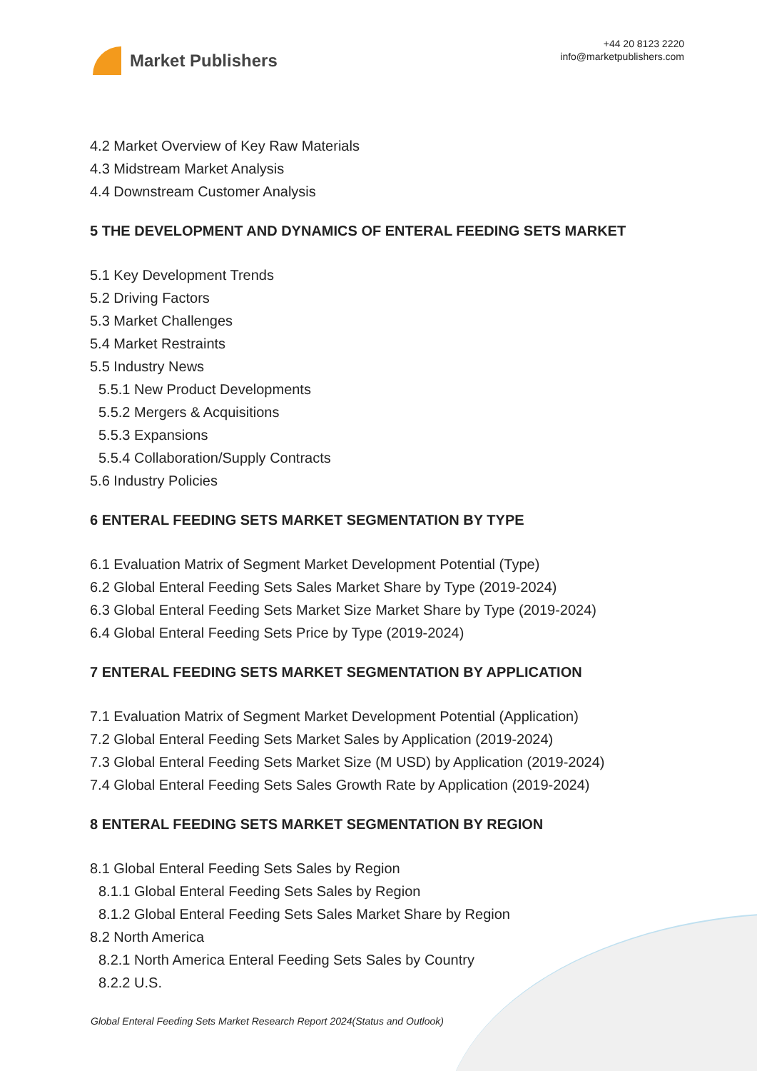Market Publishers
+44 20 8123 2220
info@marketpublishers.com
4.2 Market Overview of Key Raw Materials
4.3 Midstream Market Analysis
4.4 Downstream Customer Analysis
5 THE DEVELOPMENT AND DYNAMICS OF ENTERAL FEEDING SETS MARKET
5.1 Key Development Trends
5.2 Driving Factors
5.3 Market Challenges
5.4 Market Restraints
5.5 Industry News
5.5.1 New Product Developments
5.5.2 Mergers & Acquisitions
5.5.3 Expansions
5.5.4 Collaboration/Supply Contracts
5.6 Industry Policies
6 ENTERAL FEEDING SETS MARKET SEGMENTATION BY TYPE
6.1 Evaluation Matrix of Segment Market Development Potential (Type)
6.2 Global Enteral Feeding Sets Sales Market Share by Type (2019-2024)
6.3 Global Enteral Feeding Sets Market Size Market Share by Type (2019-2024)
6.4 Global Enteral Feeding Sets Price by Type (2019-2024)
7 ENTERAL FEEDING SETS MARKET SEGMENTATION BY APPLICATION
7.1 Evaluation Matrix of Segment Market Development Potential (Application)
7.2 Global Enteral Feeding Sets Market Sales by Application (2019-2024)
7.3 Global Enteral Feeding Sets Market Size (M USD) by Application (2019-2024)
7.4 Global Enteral Feeding Sets Sales Growth Rate by Application (2019-2024)
8 ENTERAL FEEDING SETS MARKET SEGMENTATION BY REGION
8.1 Global Enteral Feeding Sets Sales by Region
8.1.1 Global Enteral Feeding Sets Sales by Region
8.1.2 Global Enteral Feeding Sets Sales Market Share by Region
8.2 North America
8.2.1 North America Enteral Feeding Sets Sales by Country
8.2.2 U.S.
Global Enteral Feeding Sets Market Research Report 2024(Status and Outlook)